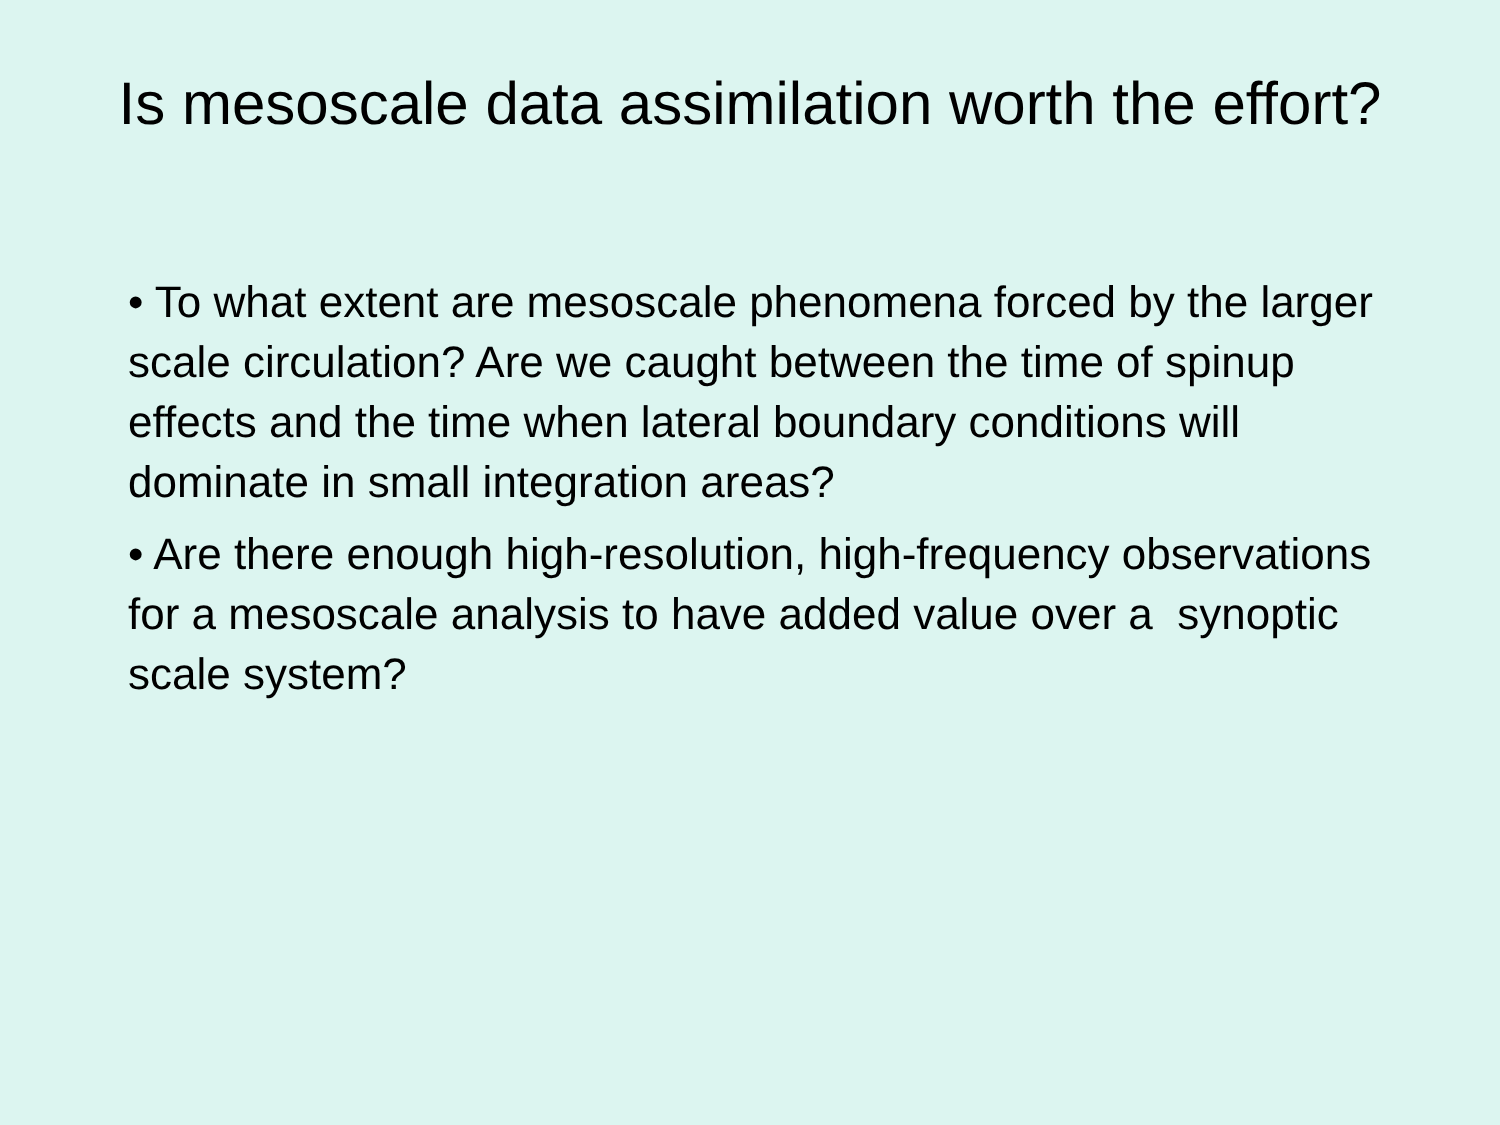Is mesoscale data assimilation worth the effort?
• To what extent are mesoscale phenomena forced by the larger scale circulation? Are we caught between the time of spinup effects and the time when lateral boundary conditions will dominate in small integration areas?
• Are there enough high-resolution, high-frequency observations for a mesoscale analysis to have added value over a synoptic scale system?